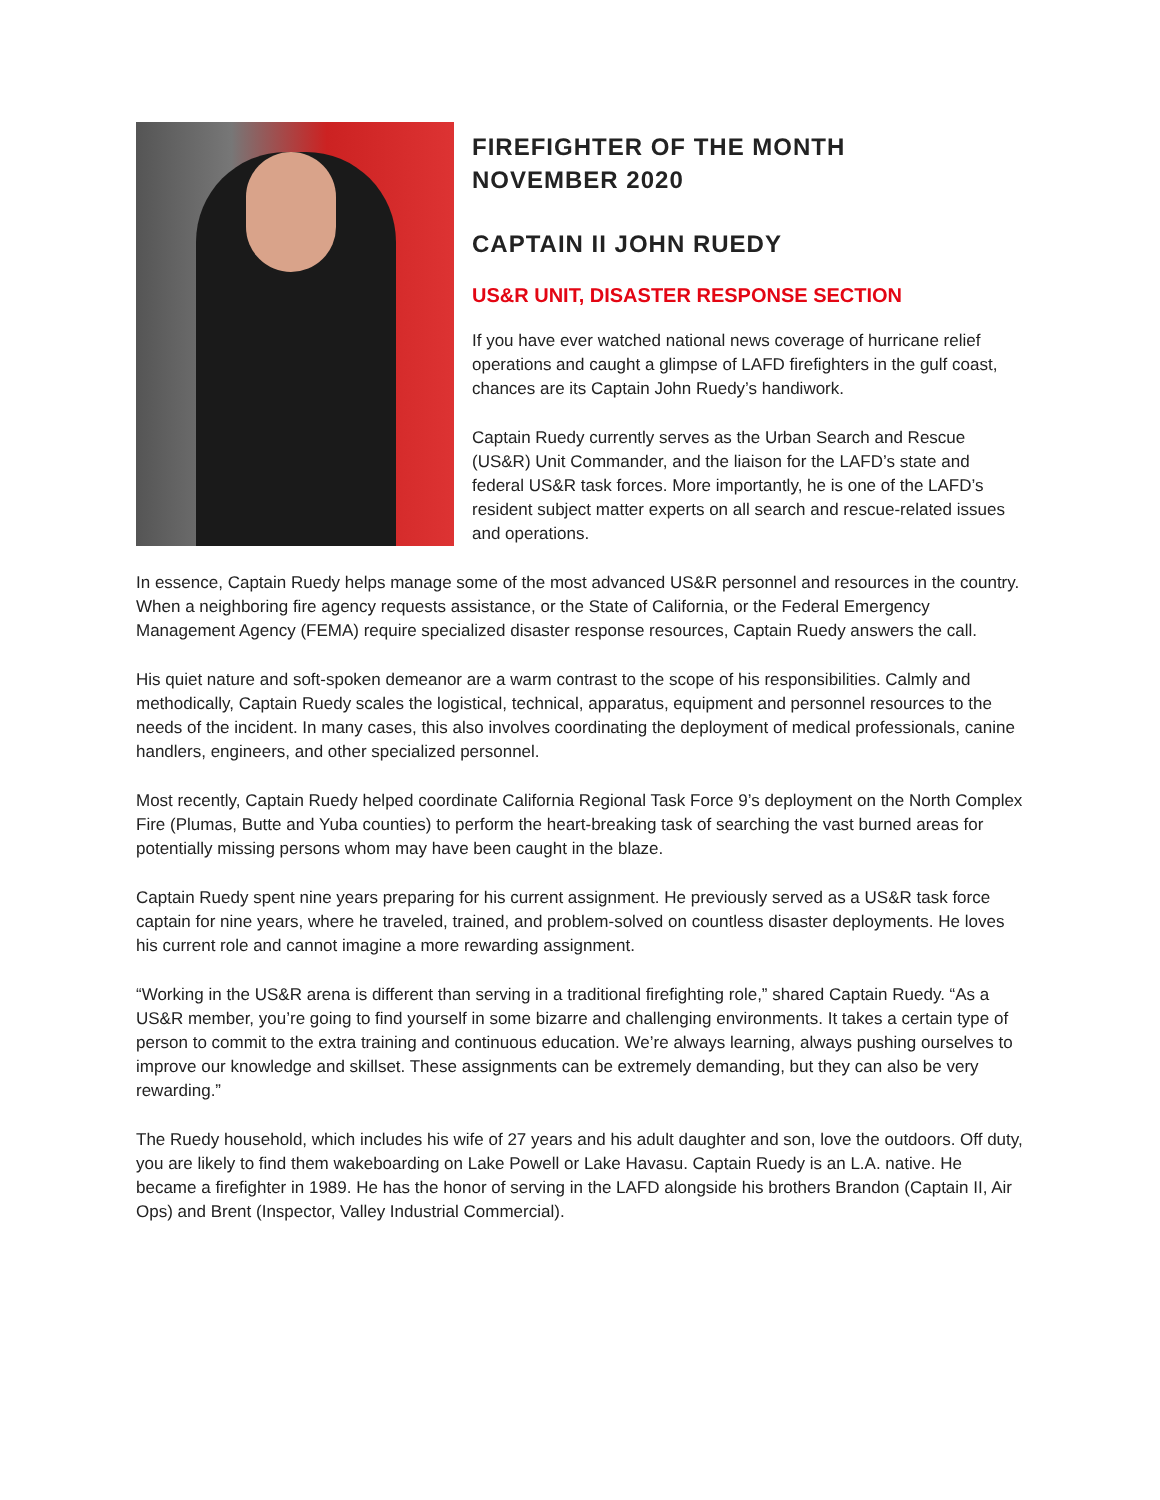FIREFIGHTER OF THE MONTH
NOVEMBER 2020
CAPTAIN II JOHN RUEDY
US&R UNIT, DISASTER RESPONSE SECTION
If you have ever watched national news coverage of hurricane relief operations and caught a glimpse of LAFD firefighters in the gulf coast, chances are its Captain John Ruedy’s handiwork.
Captain Ruedy currently serves as the Urban Search and Rescue (US&R) Unit Commander, and the liaison for the LAFD’s state and federal US&R task forces. More importantly, he is one of the LAFD’s resident subject matter experts on all search and rescue-related issues and operations.
In essence, Captain Ruedy helps manage some of the most advanced US&R personnel and resources in the country. When a neighboring fire agency requests assistance, or the State of California, or the Federal Emergency Management Agency (FEMA) require specialized disaster response resources, Captain Ruedy answers the call.
His quiet nature and soft-spoken demeanor are a warm contrast to the scope of his responsibilities. Calmly and methodically, Captain Ruedy scales the logistical, technical, apparatus, equipment and personnel resources to the needs of the incident. In many cases, this also involves coordinating the deployment of medical professionals, canine handlers, engineers, and other specialized personnel.
Most recently, Captain Ruedy helped coordinate California Regional Task Force 9’s deployment on the North Complex Fire (Plumas, Butte and Yuba counties) to perform the heart-breaking task of searching the vast burned areas for potentially missing persons whom may have been caught in the blaze.
Captain Ruedy spent nine years preparing for his current assignment. He previously served as a US&R task force captain for nine years, where he traveled, trained, and problem-solved on countless disaster deployments. He loves his current role and cannot imagine a more rewarding assignment.
“Working in the US&R arena is different than serving in a traditional firefighting role,” shared Captain Ruedy. “As a US&R member, you’re going to find yourself in some bizarre and challenging environments. It takes a certain type of person to commit to the extra training and continuous education. We’re always learning, always pushing ourselves to improve our knowledge and skillset. These assignments can be extremely demanding, but they can also be very rewarding.”
The Ruedy household, which includes his wife of 27 years and his adult daughter and son, love the outdoors. Off duty, you are likely to find them wakeboarding on Lake Powell or Lake Havasu. Captain Ruedy is an L.A. native. He became a firefighter in 1989. He has the honor of serving in the LAFD alongside his brothers Brandon (Captain II, Air Ops) and Brent (Inspector, Valley Industrial Commercial).